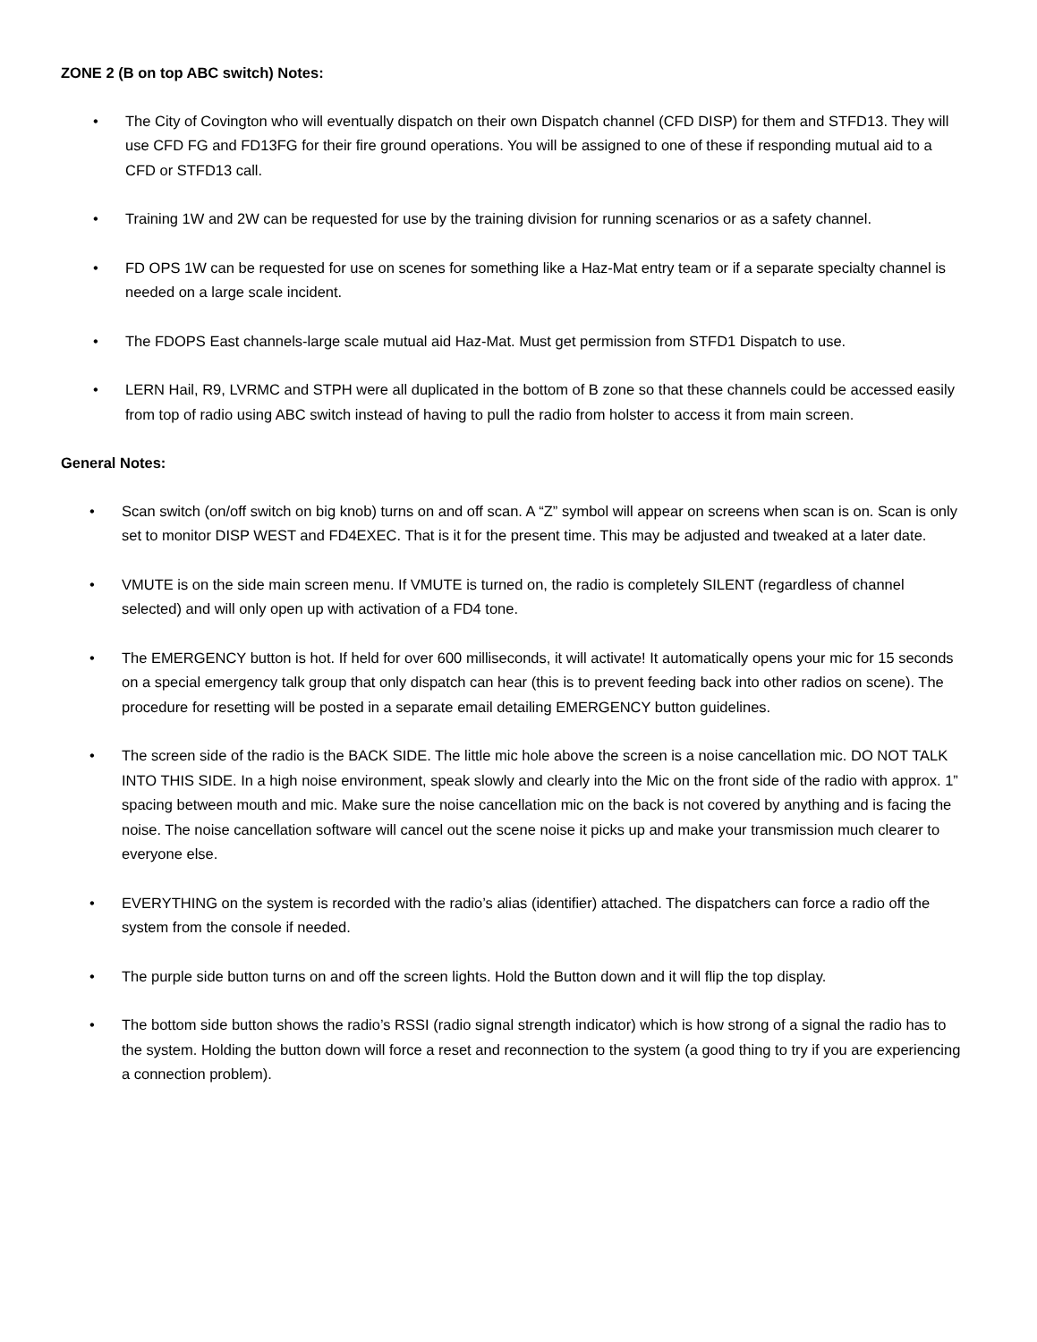ZONE 2 (B on top ABC switch) Notes:
• The City of Covington who will eventually dispatch on their own Dispatch channel (CFD DISP) for them and STFD13. They will use CFD FG and FD13FG for their fire ground operations. You will be assigned to one of these if responding mutual aid to a CFD or STFD13 call.
• Training 1W and 2W can be requested for use by the training division for running scenarios or as a safety channel.
• FD OPS 1W can be requested for use on scenes for something like a Haz-Mat entry team or if a separate specialty channel is needed on a large scale incident.
• The FDOPS East channels-large scale mutual aid Haz-Mat. Must get permission from STFD1 Dispatch to use.
• LERN Hail, R9, LVRMC and STPH were all duplicated in the bottom of B zone so that these channels could be accessed easily from top of radio using ABC switch instead of having to pull the radio from holster to access it from main screen.
General Notes:
• Scan switch (on/off switch on big knob) turns on and off scan. A “Z” symbol will appear on screens when scan is on. Scan is only set to monitor DISP WEST and FD4EXEC. That is it for the present time. This may be adjusted and tweaked at a later date.
• VMUTE is on the side main screen menu. If VMUTE is turned on, the radio is completely SILENT (regardless of channel selected) and will only open up with activation of a FD4 tone.
• The EMERGENCY button is hot. If held for over 600 milliseconds, it will activate! It automatically opens your mic for 15 seconds on a special emergency talk group that only dispatch can hear (this is to prevent feeding back into other radios on scene). The procedure for resetting will be posted in a separate email detailing EMERGENCY button guidelines.
• The screen side of the radio is the BACK SIDE. The little mic hole above the screen is a noise cancellation mic. DO NOT TALK INTO THIS SIDE. In a high noise environment, speak slowly and clearly into the Mic on the front side of the radio with approx. 1” spacing between mouth and mic. Make sure the noise cancellation mic on the back is not covered by anything and is facing the noise. The noise cancellation software will cancel out the scene noise it picks up and make your transmission much clearer to everyone else.
• EVERYTHING on the system is recorded with the radio’s alias (identifier) attached. The dispatchers can force a radio off the system from the console if needed.
• The purple side button turns on and off the screen lights. Hold the Button down and it will flip the top display.
• The bottom side button shows the radio’s RSSI (radio signal strength indicator) which is how strong of a signal the radio has to the system. Holding the button down will force a reset and reconnection to the system (a good thing to try if you are experiencing a connection problem).